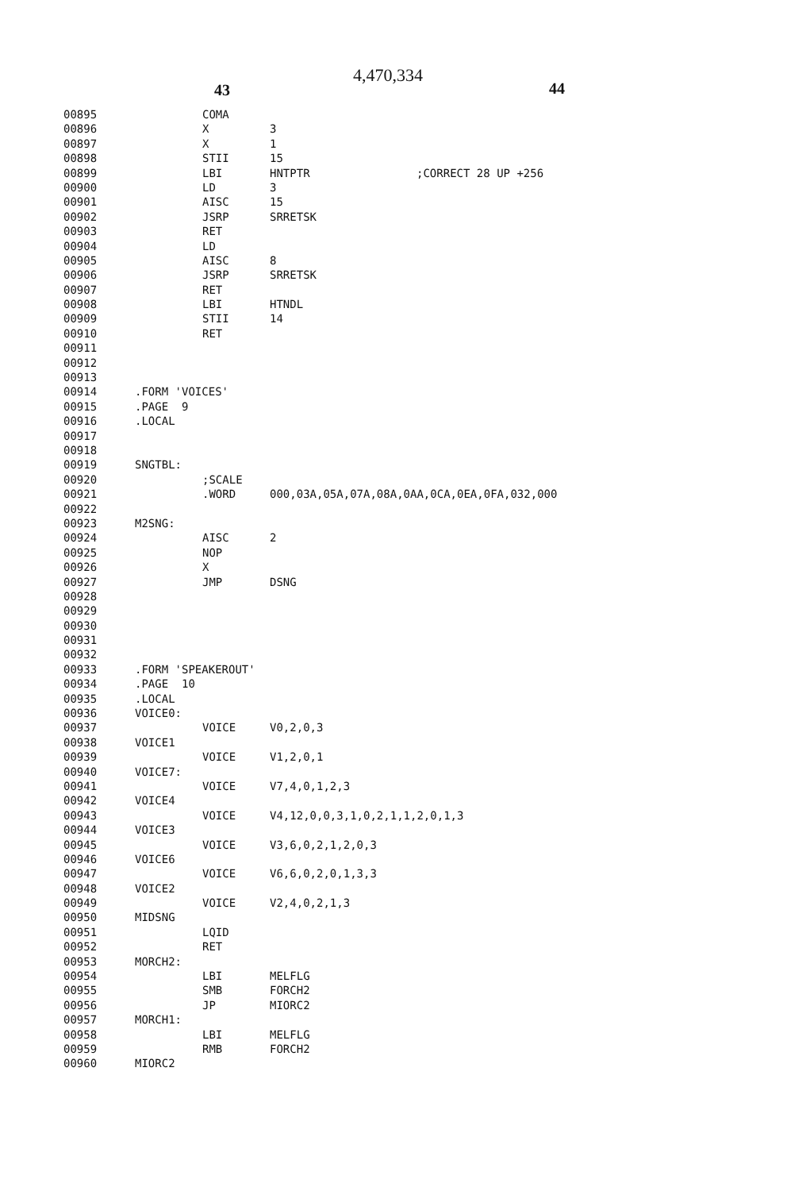4,470,334
43 44
00895 COMA
00896 X 3
00897 X 1
00898 STII 15
00899 LBI HNTPTR;CORRECT 28 UP +256
00900 LD 3
00901 AISC 15
00902 JSRP SRRETSK
00903 RET
00904 LD
00905 AISC 8
00906 JSRP SRRETSK
00907 RET
00908 LBI HTNDL
00909 STII 14
00910 RET
00911
00912
00913
00914.FORM 'VOICES'
00915.PAGE 9
00916.LOCAL
00917
00918
00919 SNGTBL:
00920 ;SCALE
00921 .WORD 000,03A,05A,07A,08A,0AA,0CA,0EA,0FA,032,000
00922
00923 M2SNG:
00924 AISC 2
00925 NOP
00926 X
00927 JMP DSNG
00928
00929
00930
00931
00932
00933.FORM 'SPEAKEROUT'
00934.PAGE 10
00935.LOCAL
00936 VOICE0:
00937 VOICE V0,2,0,3
00938 VOICE1
00939 VOICE V1,2,0,1
00940 VOICE7:
00941 VOICE V7,4,0,1,2,3
00942 VOICE4
00943 VOICE V4,12,0,0,3,1,0,2,1,1,2,0,1,3
00944 VOICE3
00945 VOICE V3,6,0,2,1,2,0,3
00946 VOICE6
00947 VOICE V6,6,0,2,0,1,3,3
00948 VOICE2
00949 VOICE V2,4,0,2,1,3
00950 MIDSNG
00951 LQID
00952 RET
00953 MORCH2:
00954 LBI MELFLG
00955 SMB FORCH2
00956 JP MIORC2
00957 MORCH1:
00958 LBI MELFLG
00959 RMB FORCH2
00960 MIORC2